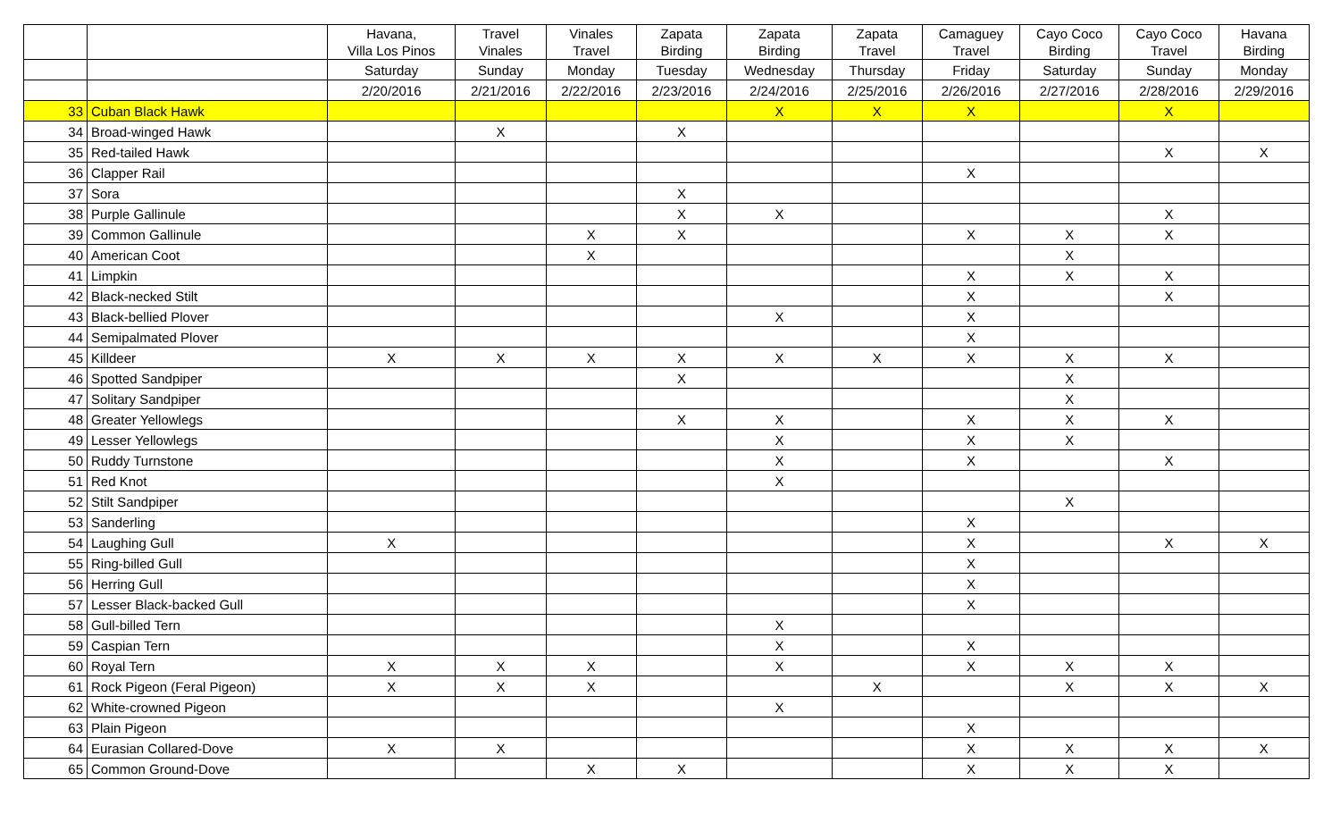| | | Havana, Villa Los Pinos | Travel Vinales | Vinales Travel | Zapata Birding | Zapata Birding | Zapata Travel | Camaguey Travel | Cayo Coco Birding | Cayo Coco Travel | Havana Birding |
| --- | --- | --- | --- | --- | --- | --- | --- | --- | --- | --- | --- |
| | | Saturday | Sunday | Monday | Tuesday | Wednesday | Thursday | Friday | Saturday | Sunday | Monday |
| | | 2/20/2016 | 2/21/2016 | 2/22/2016 | 2/23/2016 | 2/24/2016 | 2/25/2016 | 2/26/2016 | 2/27/2016 | 2/28/2016 | 2/29/2016 |
| 33 | Cuban Black Hawk | | | | | X | X | X | | X | |
| 34 | Broad-winged Hawk | | X | | X | | | | | | |
| 35 | Red-tailed Hawk | | | | | | | | | X | X |
| 36 | Clapper Rail | | | | | | | X | | | |
| 37 | Sora | | | | X | | | | | | |
| 38 | Purple Gallinule | | | | X | X | | | | X | |
| 39 | Common Gallinule | | | X | X | | | X | X | X | |
| 40 | American Coot | | | X | | | | | X | | |
| 41 | Limpkin | | | | | | | X | X | X | |
| 42 | Black-necked Stilt | | | | | | | X | | X | |
| 43 | Black-bellied Plover | | | | | X | | X | | | |
| 44 | Semipalmated Plover | | | | | | | X | | | |
| 45 | Killdeer | X | X | X | X | X | X | X | X | X | |
| 46 | Spotted Sandpiper | | | | X | | | | X | | |
| 47 | Solitary Sandpiper | | | | | | | | X | | |
| 48 | Greater Yellowlegs | | | | X | X | | X | X | X | |
| 49 | Lesser Yellowlegs | | | | | X | | X | X | | |
| 50 | Ruddy Turnstone | | | | | X | | X | | X | |
| 51 | Red Knot | | | | | X | | | | | |
| 52 | Stilt Sandpiper | | | | | | | | X | | |
| 53 | Sanderling | | | | | | | X | | | |
| 54 | Laughing Gull | X | | | | | | X | | X | X |
| 55 | Ring-billed Gull | | | | | | | X | | | |
| 56 | Herring Gull | | | | | | | X | | | |
| 57 | Lesser Black-backed Gull | | | | | | | X | | | |
| 58 | Gull-billed Tern | | | | | X | | | | | |
| 59 | Caspian Tern | | | | | X | | X | | | |
| 60 | Royal Tern | X | X | X | | X | | X | X | X | |
| 61 | Rock Pigeon (Feral Pigeon) | X | X | X | | | X | | X | X | X |
| 62 | White-crowned Pigeon | | | | | X | | | | | |
| 63 | Plain Pigeon | | | | | | | X | | | |
| 64 | Eurasian Collared-Dove | X | X | | | | | X | X | X | X |
| 65 | Common Ground-Dove | | | X | X | | | X | X | X | |